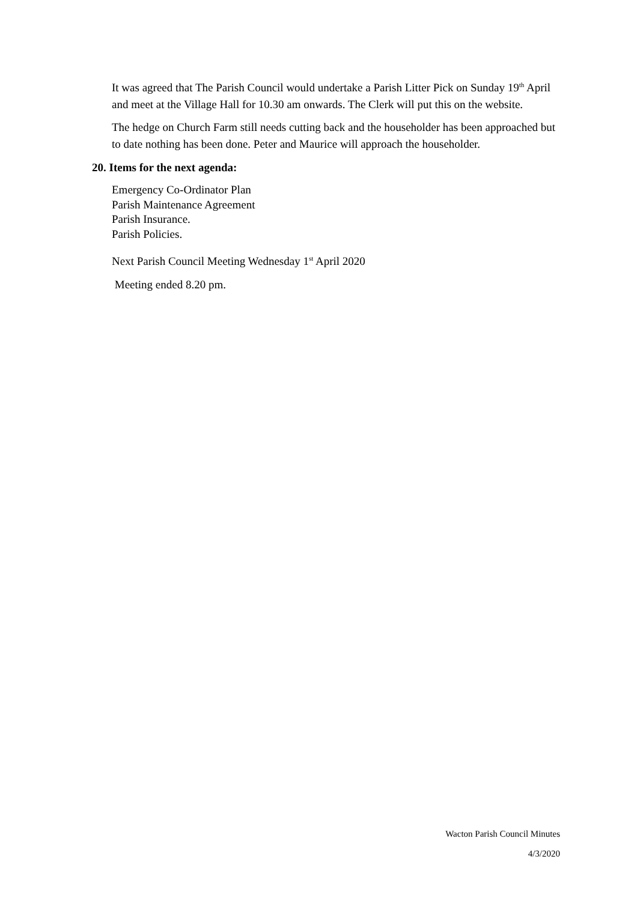It was agreed that The Parish Council would undertake a Parish Litter Pick on Sunday 19<sup>th</sup> April and meet at the Village Hall for 10.30 am onwards. The Clerk will put this on the website.
The hedge on Church Farm still needs cutting back and the householder has been approached but to date nothing has been done. Peter and Maurice will approach the householder.
20. Items for the next agenda:
Emergency Co-Ordinator Plan
Parish Maintenance Agreement
Parish Insurance.
Parish Policies.
Next Parish Council Meeting Wednesday 1<sup>st</sup> April 2020
Meeting ended 8.20 pm.
Wacton Parish Council Minutes
4/3/2020